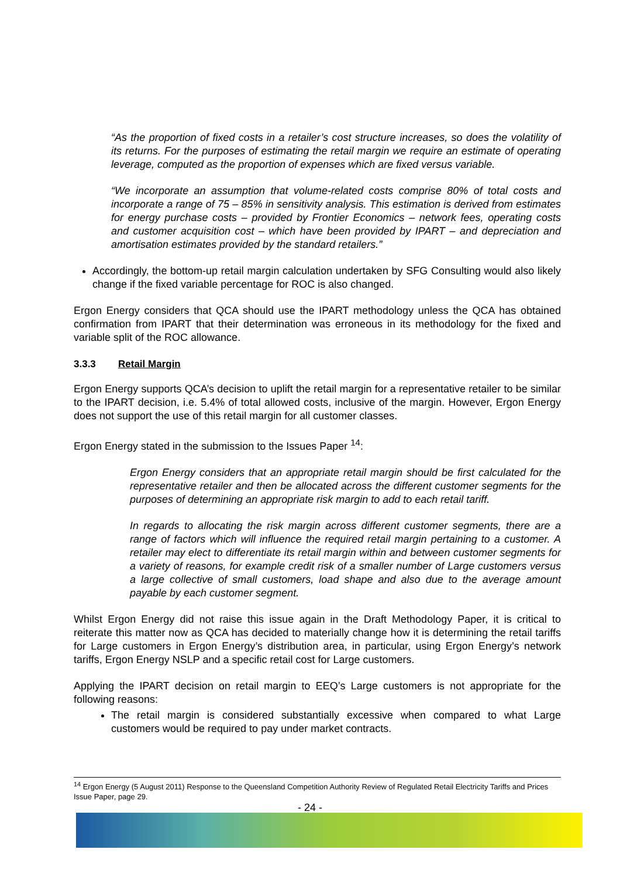“As the proportion of fixed costs in a retailer’s cost structure increases, so does the volatility of its returns. For the purposes of estimating the retail margin we require an estimate of operating leverage, computed as the proportion of expenses which are fixed versus variable.
“We incorporate an assumption that volume-related costs comprise 80% of total costs and incorporate a range of 75 – 85% in sensitivity analysis. This estimation is derived from estimates for energy purchase costs – provided by Frontier Economics – network fees, operating costs and customer acquisition cost – which have been provided by IPART – and depreciation and amortisation estimates provided by the standard retailers.”
Accordingly, the bottom-up retail margin calculation undertaken by SFG Consulting would also likely change if the fixed variable percentage for ROC is also changed.
Ergon Energy considers that QCA should use the IPART methodology unless the QCA has obtained confirmation from IPART that their determination was erroneous in its methodology for the fixed and variable split of the ROC allowance.
3.3.3 Retail Margin
Ergon Energy supports QCA’s decision to uplift the retail margin for a representative retailer to be similar to the IPART decision, i.e. 5.4% of total allowed costs, inclusive of the margin. However, Ergon Energy does not support the use of this retail margin for all customer classes.
Ergon Energy stated in the submission to the Issues Paper <sup>14</sup>:
Ergon Energy considers that an appropriate retail margin should be first calculated for the representative retailer and then be allocated across the different customer segments for the purposes of determining an appropriate risk margin to add to each retail tariff.
In regards to allocating the risk margin across different customer segments, there are a range of factors which will influence the required retail margin pertaining to a customer. A retailer may elect to differentiate its retail margin within and between customer segments for a variety of reasons, for example credit risk of a smaller number of Large customers versus a large collective of small customers, load shape and also due to the average amount payable by each customer segment.
Whilst Ergon Energy did not raise this issue again in the Draft Methodology Paper, it is critical to reiterate this matter now as QCA has decided to materially change how it is determining the retail tariffs for Large customers in Ergon Energy’s distribution area, in particular, using Ergon Energy’s network tariffs, Ergon Energy NSLP and a specific retail cost for Large customers.
Applying the IPART decision on retail margin to EEQ’s Large customers is not appropriate for the following reasons:
The retail margin is considered substantially excessive when compared to what Large customers would be required to pay under market contracts.
<sup>14</sup> Ergon Energy (5 August 2011) Response to the Queensland Competition Authority Review of Regulated Retail Electricity Tariffs and Prices Issue Paper, page 29.
- 24 -